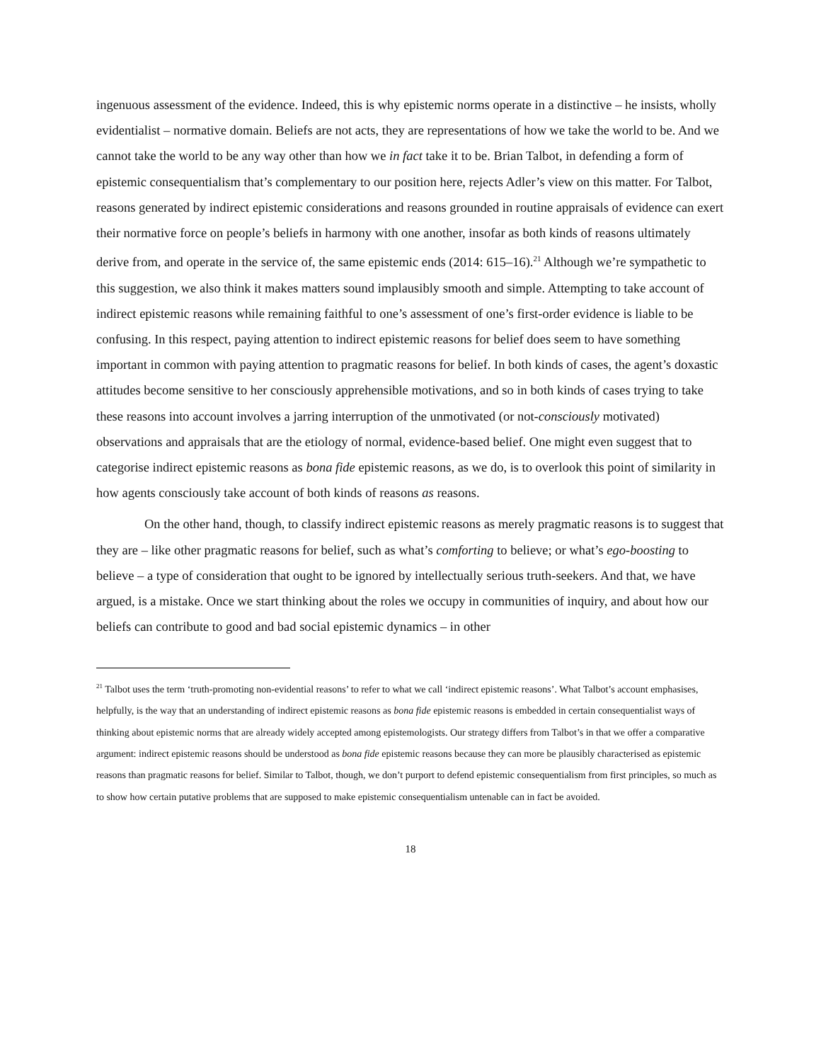ingenuous assessment of the evidence. Indeed, this is why epistemic norms operate in a distinctive – he insists, wholly evidentialist – normative domain. Beliefs are not acts, they are representations of how we take the world to be. And we cannot take the world to be any way other than how we in fact take it to be. Brian Talbot, in defending a form of epistemic consequentialism that’s complementary to our position here, rejects Adler’s view on this matter. For Talbot, reasons generated by indirect epistemic considerations and reasons grounded in routine appraisals of evidence can exert their normative force on people’s beliefs in harmony with one another, insofar as both kinds of reasons ultimately derive from, and operate in the service of, the same epistemic ends (2014: 615–16).<sup>21</sup> Although we’re sympathetic to this suggestion, we also think it makes matters sound implausibly smooth and simple. Attempting to take account of indirect epistemic reasons while remaining faithful to one’s assessment of one’s first-order evidence is liable to be confusing. In this respect, paying attention to indirect epistemic reasons for belief does seem to have something important in common with paying attention to pragmatic reasons for belief. In both kinds of cases, the agent’s doxastic attitudes become sensitive to her consciously apprehensible motivations, and so in both kinds of cases trying to take these reasons into account involves a jarring interruption of the unmotivated (or not-consciously motivated) observations and appraisals that are the etiology of normal, evidence-based belief. One might even suggest that to categorise indirect epistemic reasons as bona fide epistemic reasons, as we do, is to overlook this point of similarity in how agents consciously take account of both kinds of reasons as reasons.
On the other hand, though, to classify indirect epistemic reasons as merely pragmatic reasons is to suggest that they are – like other pragmatic reasons for belief, such as what’s comforting to believe; or what’s ego-boosting to believe – a type of consideration that ought to be ignored by intellectually serious truth-seekers. And that, we have argued, is a mistake. Once we start thinking about the roles we occupy in communities of inquiry, and about how our beliefs can contribute to good and bad social epistemic dynamics – in other
<sup>21</sup> Talbot uses the term ‘truth-promoting non-evidential reasons’ to refer to what we call ‘indirect epistemic reasons’. What Talbot’s account emphasises, helpfully, is the way that an understanding of indirect epistemic reasons as bona fide epistemic reasons is embedded in certain consequentialist ways of thinking about epistemic norms that are already widely accepted among epistemologists. Our strategy differs from Talbot’s in that we offer a comparative argument: indirect epistemic reasons should be understood as bona fide epistemic reasons because they can more be plausibly characterised as epistemic reasons than pragmatic reasons for belief. Similar to Talbot, though, we don’t purport to defend epistemic consequentialism from first principles, so much as to show how certain putative problems that are supposed to make epistemic consequentialism untenable can in fact be avoided.
18